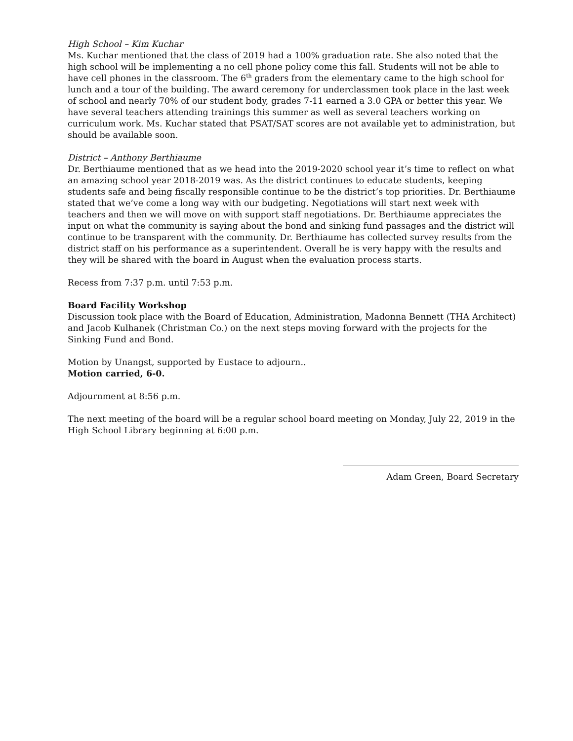High School – Kim Kuchar
Ms. Kuchar mentioned that the class of 2019 had a 100% graduation rate. She also noted that the high school will be implementing a no cell phone policy come this fall. Students will not be able to have cell phones in the classroom. The 6<sup>th</sup> graders from the elementary came to the high school for lunch and a tour of the building. The award ceremony for underclassmen took place in the last week of school and nearly 70% of our student body, grades 7-11 earned a 3.0 GPA or better this year. We have several teachers attending trainings this summer as well as several teachers working on curriculum work. Ms. Kuchar stated that PSAT/SAT scores are not available yet to administration, but should be available soon.
District – Anthony Berthiaume
Dr. Berthiaume mentioned that as we head into the 2019-2020 school year it’s time to reflect on what an amazing school year 2018-2019 was. As the district continues to educate students, keeping students safe and being fiscally responsible continue to be the district’s top priorities. Dr. Berthiaume stated that we’ve come a long way with our budgeting. Negotiations will start next week with teachers and then we will move on with support staff negotiations. Dr. Berthiaume appreciates the input on what the community is saying about the bond and sinking fund passages and the district will continue to be transparent with the community. Dr. Berthiaume has collected survey results from the district staff on his performance as a superintendent. Overall he is very happy with the results and they will be shared with the board in August when the evaluation process starts.
Recess from 7:37 p.m. until 7:53 p.m.
Board Facility Workshop
Discussion took place with the Board of Education, Administration, Madonna Bennett (THA Architect) and Jacob Kulhanek (Christman Co.) on the next steps moving forward with the projects for the Sinking Fund and Bond.
Motion by Unangst, supported by Eustace to adjourn..
Motion carried, 6-0.
Adjournment at 8:56 p.m.
The next meeting of the board will be a regular school board meeting on Monday, July 22, 2019 in the High School Library beginning at 6:00 p.m.
Adam Green, Board Secretary